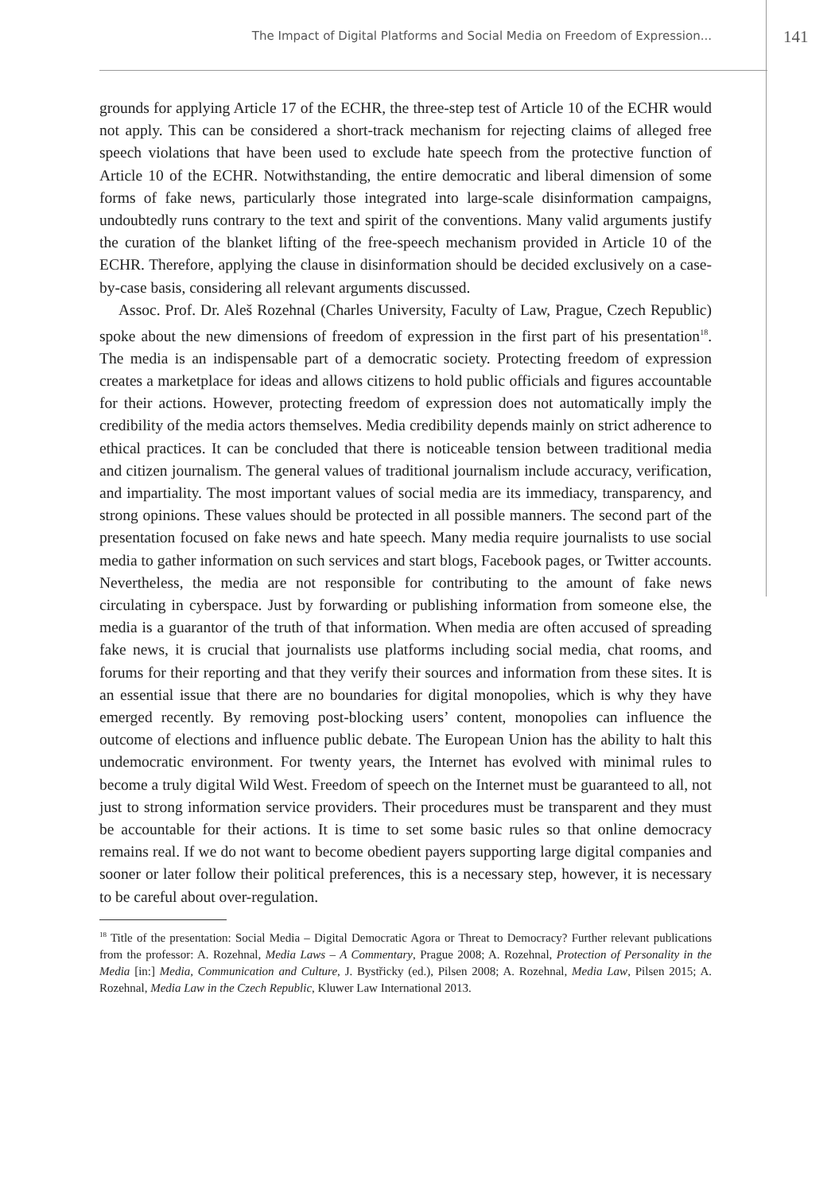The Impact of Digital Platforms and Social Media on Freedom of Expression... 141
grounds for applying Article 17 of the ECHR, the three-step test of Article 10 of the ECHR would not apply. This can be considered a short-track mechanism for rejecting claims of alleged free speech violations that have been used to exclude hate speech from the protective function of Article 10 of the ECHR. Notwithstanding, the entire democratic and liberal dimension of some forms of fake news, particularly those integrated into large-scale disinformation campaigns, undoubtedly runs contrary to the text and spirit of the conventions. Many valid arguments justify the curation of the blanket lifting of the free-speech mechanism provided in Article 10 of the ECHR. Therefore, applying the clause in disinformation should be decided exclusively on a case-by-case basis, considering all relevant arguments discussed.
Assoc. Prof. Dr. Aleš Rozehnal (Charles University, Faculty of Law, Prague, Czech Republic) spoke about the new dimensions of freedom of expression in the first part of his presentation<sup>18</sup>. The media is an indispensable part of a democratic society. Protecting freedom of expression creates a marketplace for ideas and allows citizens to hold public officials and figures accountable for their actions. However, protecting freedom of expression does not automatically imply the credibility of the media actors themselves. Media credibility depends mainly on strict adherence to ethical practices. It can be concluded that there is noticeable tension between traditional media and citizen journalism. The general values of traditional journalism include accuracy, verification, and impartiality. The most important values of social media are its immediacy, transparency, and strong opinions. These values should be protected in all possible manners. The second part of the presentation focused on fake news and hate speech. Many media require journalists to use social media to gather information on such services and start blogs, Facebook pages, or Twitter accounts. Nevertheless, the media are not responsible for contributing to the amount of fake news circulating in cyberspace. Just by forwarding or publishing information from someone else, the media is a guarantor of the truth of that information. When media are often accused of spreading fake news, it is crucial that journalists use platforms including social media, chat rooms, and forums for their reporting and that they verify their sources and information from these sites. It is an essential issue that there are no boundaries for digital monopolies, which is why they have emerged recently. By removing post-blocking users’ content, monopolies can influence the outcome of elections and influence public debate. The European Union has the ability to halt this undemocratic environment. For twenty years, the Internet has evolved with minimal rules to become a truly digital Wild West. Freedom of speech on the Internet must be guaranteed to all, not just to strong information service providers. Their procedures must be transparent and they must be accountable for their actions. It is time to set some basic rules so that online democracy remains real. If we do not want to become obedient payers supporting large digital companies and sooner or later follow their political preferences, this is a necessary step, however, it is necessary to be careful about over-regulation.
<sup>18</sup> Title of the presentation: Social Media – Digital Democratic Agora or Threat to Democracy? Further relevant publications from the professor: A. Rozehnal, Media Laws – A Commentary, Prague 2008; A. Rozehnal, Protection of Personality in the Media [in:] Media, Communication and Culture, J. Bystřicky (ed.), Pilsen 2008; A. Rozehnal, Media Law, Pilsen 2015; A. Rozehnal, Media Law in the Czech Republic, Kluwer Law International 2013.